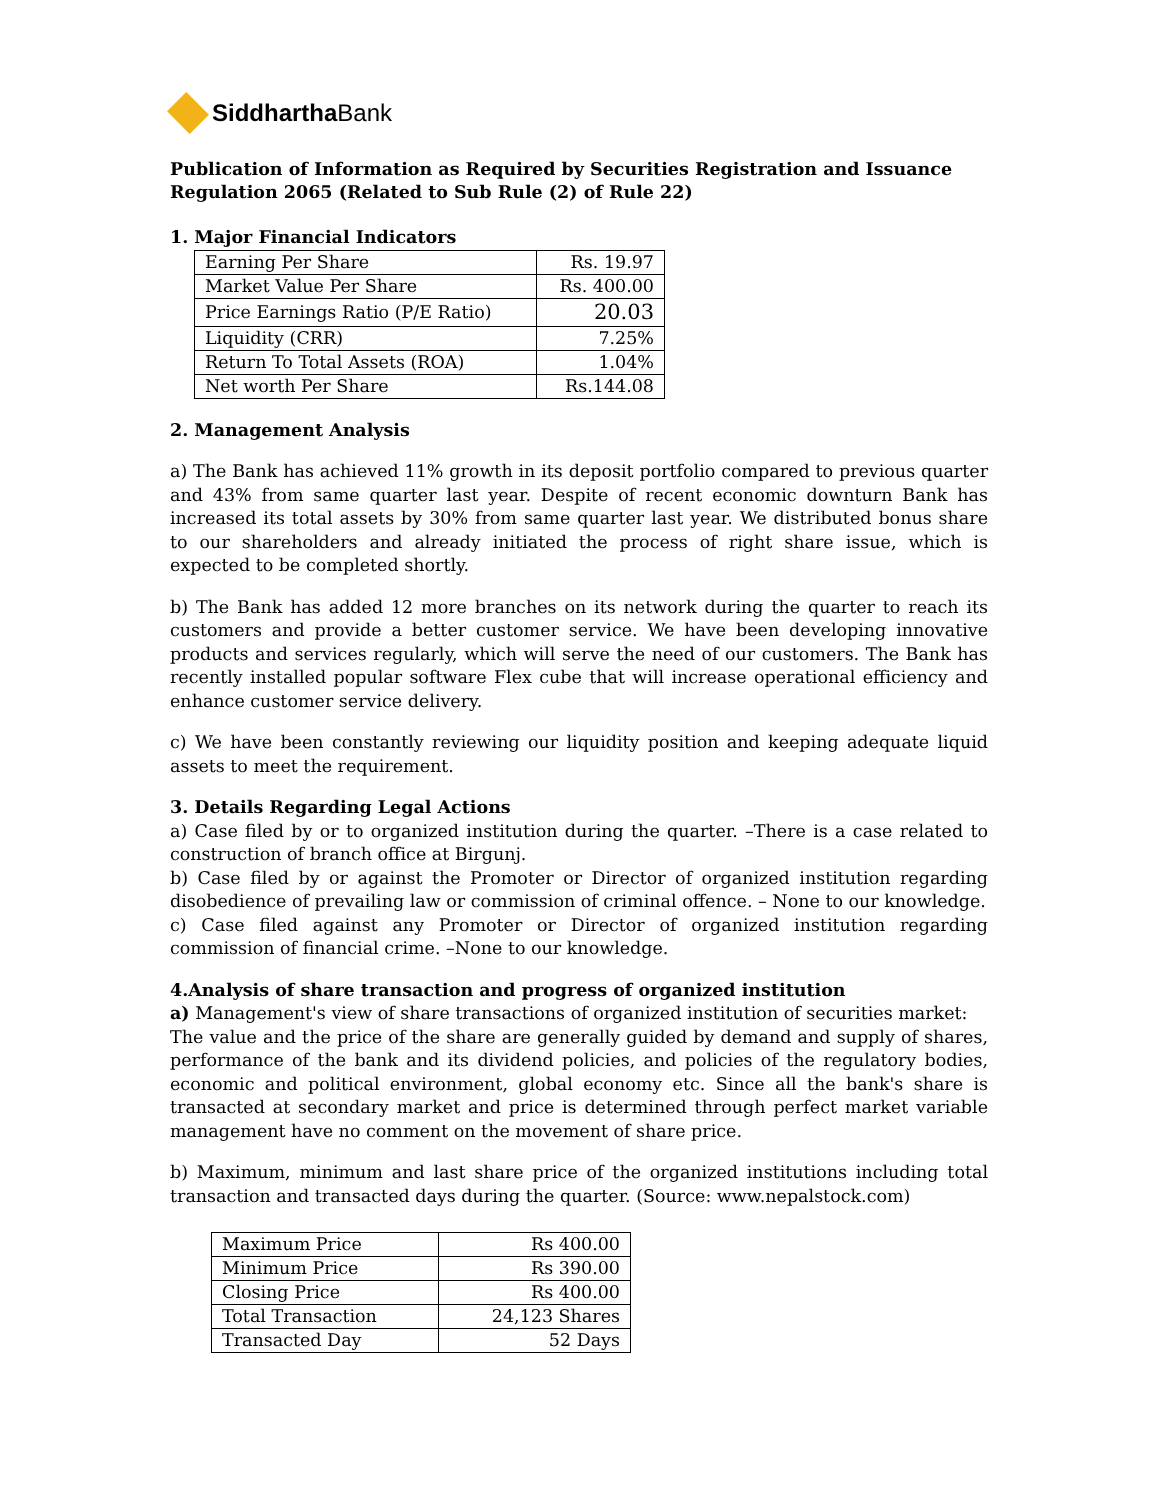Siddhartha Bank
Publication of Information as Required by Securities Registration and Issuance Regulation 2065 (Related to Sub Rule (2) of Rule 22)
1. Major Financial Indicators
| Earning Per Share | Rs. 19.97 |
| Market Value Per Share | Rs. 400.00 |
| Price Earnings Ratio (P/E Ratio) | 20.03 |
| Liquidity (CRR) | 7.25% |
| Return To Total Assets (ROA) | 1.04% |
| Net worth Per Share | Rs.144.08 |
2. Management Analysis
a) The Bank has achieved 11% growth in its deposit portfolio compared to previous quarter and 43% from same quarter last year. Despite of recent economic downturn Bank has increased its total assets by 30% from same quarter last year. We distributed bonus share to our shareholders and already initiated the process of right share issue, which is expected to be completed shortly.
b) The Bank has added 12 more branches on its network during the quarter to reach its customers and provide a better customer service. We have been developing innovative products and services regularly, which will serve the need of our customers. The Bank has recently installed popular software Flex cube that will increase operational efficiency and enhance customer service delivery.
c) We have been constantly reviewing our liquidity position and keeping adequate liquid assets to meet the requirement.
3. Details Regarding Legal Actions
a) Case filed by or to organized institution during the quarter. –There is a case related to construction of branch office at Birgunj.
b) Case filed by or against the Promoter or Director of organized institution regarding disobedience of prevailing law or commission of criminal offence. – None to our knowledge.
c) Case filed against any Promoter or Director of organized institution regarding commission of financial crime. –None to our knowledge.
4.Analysis of share transaction and progress of organized institution
a) Management's view of share transactions of organized institution of securities market:
The value and the price of the share are generally guided by demand and supply of shares, performance of the bank and its dividend policies, and policies of the regulatory bodies, economic and political environment, global economy etc. Since all the bank's share is transacted at secondary market and price is determined through perfect market variable management have no comment on the movement of share price.
b) Maximum, minimum and last share price of the organized institutions including total transaction and transacted days during the quarter. (Source: www.nepalstock.com)
| Maximum Price | Rs 400.00 |
| Minimum Price | Rs 390.00 |
| Closing Price | Rs 400.00 |
| Total Transaction | 24,123 Shares |
| Transacted Day | 52 Days |